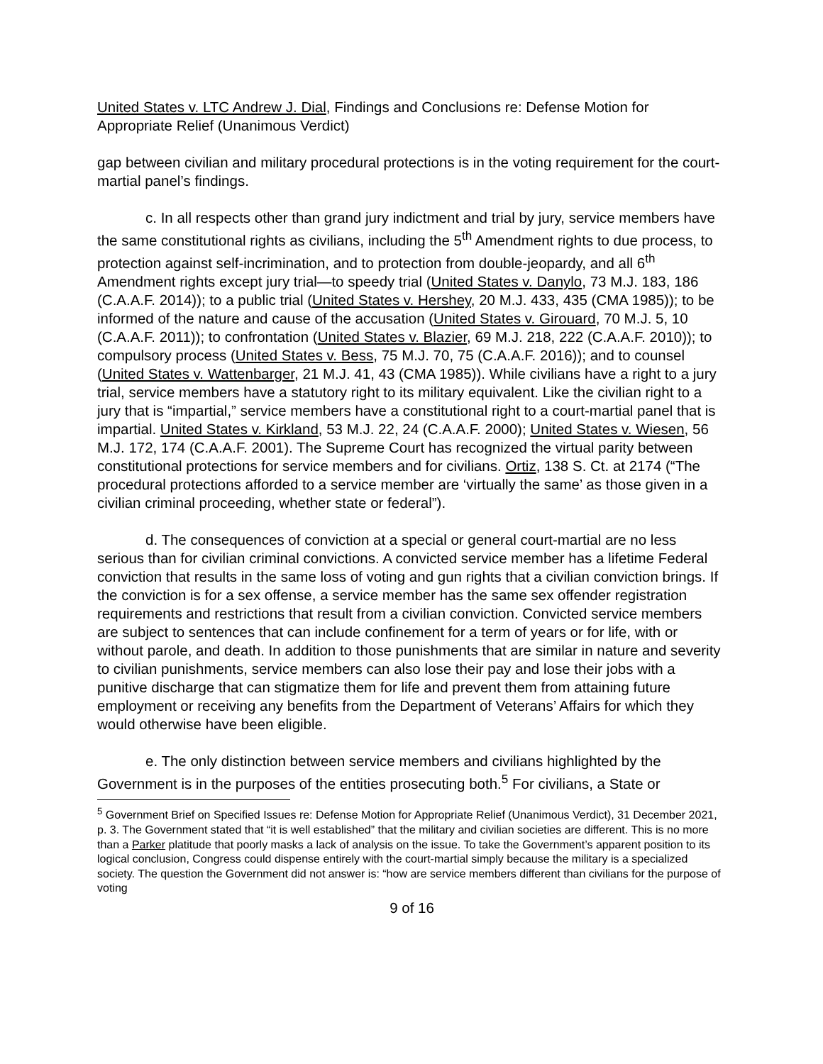United States v. LTC Andrew J. Dial, Findings and Conclusions re: Defense Motion for Appropriate Relief (Unanimous Verdict)
gap between civilian and military procedural protections is in the voting requirement for the court-martial panel’s findings.
c. In all respects other than grand jury indictment and trial by jury, service members have the same constitutional rights as civilians, including the 5<sup>th</sup> Amendment rights to due process, to protection against self-incrimination, and to protection from double-jeopardy, and all 6<sup>th</sup> Amendment rights except jury trial—to speedy trial (United States v. Danylo, 73 M.J. 183, 186 (C.A.A.F. 2014)); to a public trial (United States v. Hershey, 20 M.J. 433, 435 (CMA 1985)); to be informed of the nature and cause of the accusation (United States v. Girouard, 70 M.J. 5, 10 (C.A.A.F. 2011)); to confrontation (United States v. Blazier, 69 M.J. 218, 222 (C.A.A.F. 2010)); to compulsory process (United States v. Bess, 75 M.J. 70, 75 (C.A.A.F. 2016)); and to counsel (United States v. Wattenbarger, 21 M.J. 41, 43 (CMA 1985)). While civilians have a right to a jury trial, service members have a statutory right to its military equivalent. Like the civilian right to a jury that is “impartial,” service members have a constitutional right to a court-martial panel that is impartial. United States v. Kirkland, 53 M.J. 22, 24 (C.A.A.F. 2000); United States v. Wiesen, 56 M.J. 172, 174 (C.A.A.F. 2001). The Supreme Court has recognized the virtual parity between constitutional protections for service members and for civilians. Ortiz, 138 S. Ct. at 2174 (“The procedural protections afforded to a service member are ‘virtually the same’ as those given in a civilian criminal proceeding, whether state or federal”).
d. The consequences of conviction at a special or general court-martial are no less serious than for civilian criminal convictions. A convicted service member has a lifetime Federal conviction that results in the same loss of voting and gun rights that a civilian conviction brings. If the conviction is for a sex offense, a service member has the same sex offender registration requirements and restrictions that result from a civilian conviction. Convicted service members are subject to sentences that can include confinement for a term of years or for life, with or without parole, and death. In addition to those punishments that are similar in nature and severity to civilian punishments, service members can also lose their pay and lose their jobs with a punitive discharge that can stigmatize them for life and prevent them from attaining future employment or receiving any benefits from the Department of Veterans’ Affairs for which they would otherwise have been eligible.
e. The only distinction between service members and civilians highlighted by the Government is in the purposes of the entities prosecuting both.<sup>5</sup> For civilians, a State or
<sup>5</sup> Government Brief on Specified Issues re: Defense Motion for Appropriate Relief (Unanimous Verdict), 31 December 2021, p. 3. The Government stated that “it is well established” that the military and civilian societies are different. This is no more than a Parker platitude that poorly masks a lack of analysis on the issue. To take the Government’s apparent position to its logical conclusion, Congress could dispense entirely with the court-martial simply because the military is a specialized society. The question the Government did not answer is: “how are service members different than civilians for the purpose of voting
9 of 16